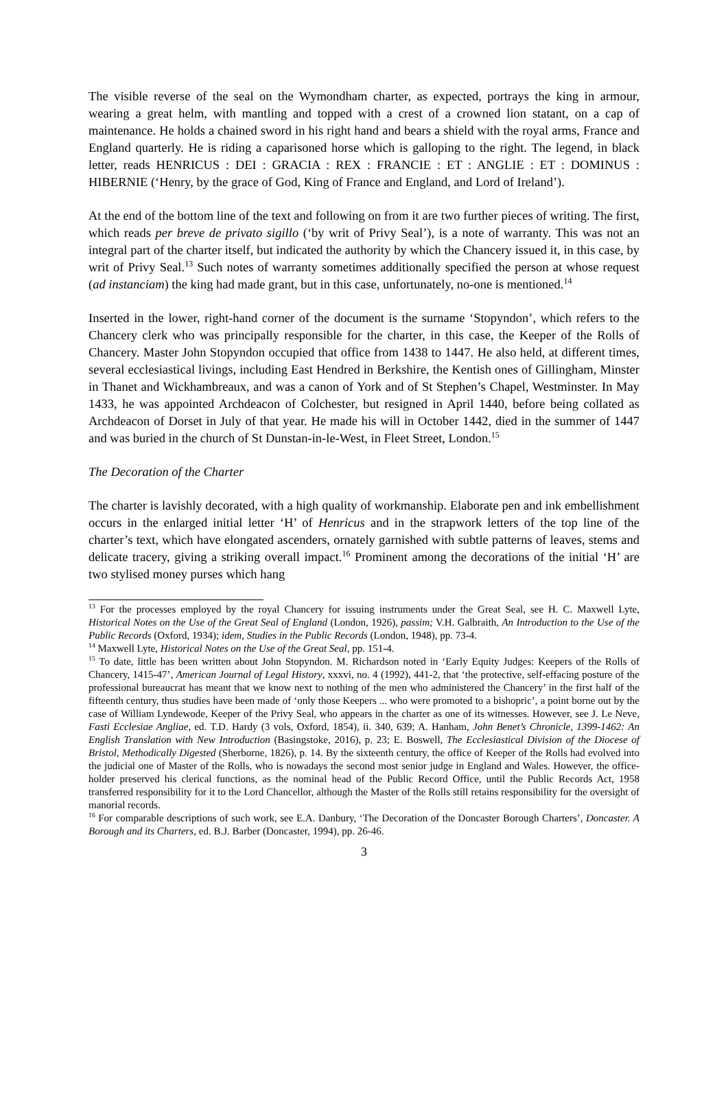The visible reverse of the seal on the Wymondham charter, as expected, portrays the king in armour, wearing a great helm, with mantling and topped with a crest of a crowned lion statant, on a cap of maintenance. He holds a chained sword in his right hand and bears a shield with the royal arms, France and England quarterly. He is riding a caparisoned horse which is galloping to the right. The legend, in black letter, reads HENRICUS : DEI : GRACIA : REX : FRANCIE : ET : ANGLIE : ET : DOMINUS : HIBERNIE (‘Henry, by the grace of God, King of France and England, and Lord of Ireland’).
At the end of the bottom line of the text and following on from it are two further pieces of writing. The first, which reads per breve de privato sigillo (‘by writ of Privy Seal’), is a note of warranty. This was not an integral part of the charter itself, but indicated the authority by which the Chancery issued it, in this case, by writ of Privy Seal.<sup>13</sup> Such notes of warranty sometimes additionally specified the person at whose request (ad instanciam) the king had made grant, but in this case, unfortunately, no-one is mentioned.<sup>14</sup>
Inserted in the lower, right-hand corner of the document is the surname ‘Stopyndon’, which refers to the Chancery clerk who was principally responsible for the charter, in this case, the Keeper of the Rolls of Chancery. Master John Stopyndon occupied that office from 1438 to 1447. He also held, at different times, several ecclesiastical livings, including East Hendred in Berkshire, the Kentish ones of Gillingham, Minster in Thanet and Wickhambreaux, and was a canon of York and of St Stephen’s Chapel, Westminster. In May 1433, he was appointed Archdeacon of Colchester, but resigned in April 1440, before being collated as Archdeacon of Dorset in July of that year. He made his will in October 1442, died in the summer of 1447 and was buried in the church of St Dunstan-in-le-West, in Fleet Street, London.<sup>15</sup>
The Decoration of the Charter
The charter is lavishly decorated, with a high quality of workmanship. Elaborate pen and ink embellishment occurs in the enlarged initial letter ‘H’ of Henricus and in the strapwork letters of the top line of the charter’s text, which have elongated ascenders, ornately garnished with subtle patterns of leaves, stems and delicate tracery, giving a striking overall impact.<sup>16</sup> Prominent among the decorations of the initial ‘H’ are two stylised money purses which hang
<sup>13</sup> For the processes employed by the royal Chancery for issuing instruments under the Great Seal, see H. C. Maxwell Lyte, Historical Notes on the Use of the Great Seal of England (London, 1926), passim; V.H. Galbraith, An Introduction to the Use of the Public Records (Oxford, 1934); idem, Studies in the Public Records (London, 1948), pp. 73-4.
<sup>14</sup> Maxwell Lyte, Historical Notes on the Use of the Great Seal, pp. 151-4.
<sup>15</sup> To date, little has been written about John Stopyndon. M. Richardson noted in ‘Early Equity Judges: Keepers of the Rolls of Chancery, 1415-47’, American Journal of Legal History, xxxvi, no. 4 (1992), 441-2, that ‘the protective, self-effacing posture of the professional bureaucrat has meant that we know next to nothing of the men who administered the Chancery’ in the first half of the fifteenth century, thus studies have been made of ‘only those Keepers ... who were promoted to a bishopric’, a point borne out by the case of William Lyndewode, Keeper of the Privy Seal, who appears in the charter as one of its witnesses. However, see J. Le Neve, Fasti Ecclesiae Angliae, ed. T.D. Hardy (3 vols, Oxford, 1854), ii. 340, 639; A. Hanham, John Benet’s Chronicle, 1399-1462: An English Translation with New Introduction (Basingstoke, 2016), p. 23; E. Boswell, The Ecclesiastical Division of the Diocese of Bristol, Methodically Digested (Sherborne, 1826), p. 14. By the sixteenth century, the office of Keeper of the Rolls had evolved into the judicial one of Master of the Rolls, who is nowadays the second most senior judge in England and Wales. However, the office-holder preserved his clerical functions, as the nominal head of the Public Record Office, until the Public Records Act, 1958 transferred responsibility for it to the Lord Chancellor, although the Master of the Rolls still retains responsibility for the oversight of manorial records.
<sup>16</sup> For comparable descriptions of such work, see E.A. Danbury, ‘The Decoration of the Doncaster Borough Charters’, Doncaster. A Borough and its Charters, ed. B.J. Barber (Doncaster, 1994), pp. 26-46.
3